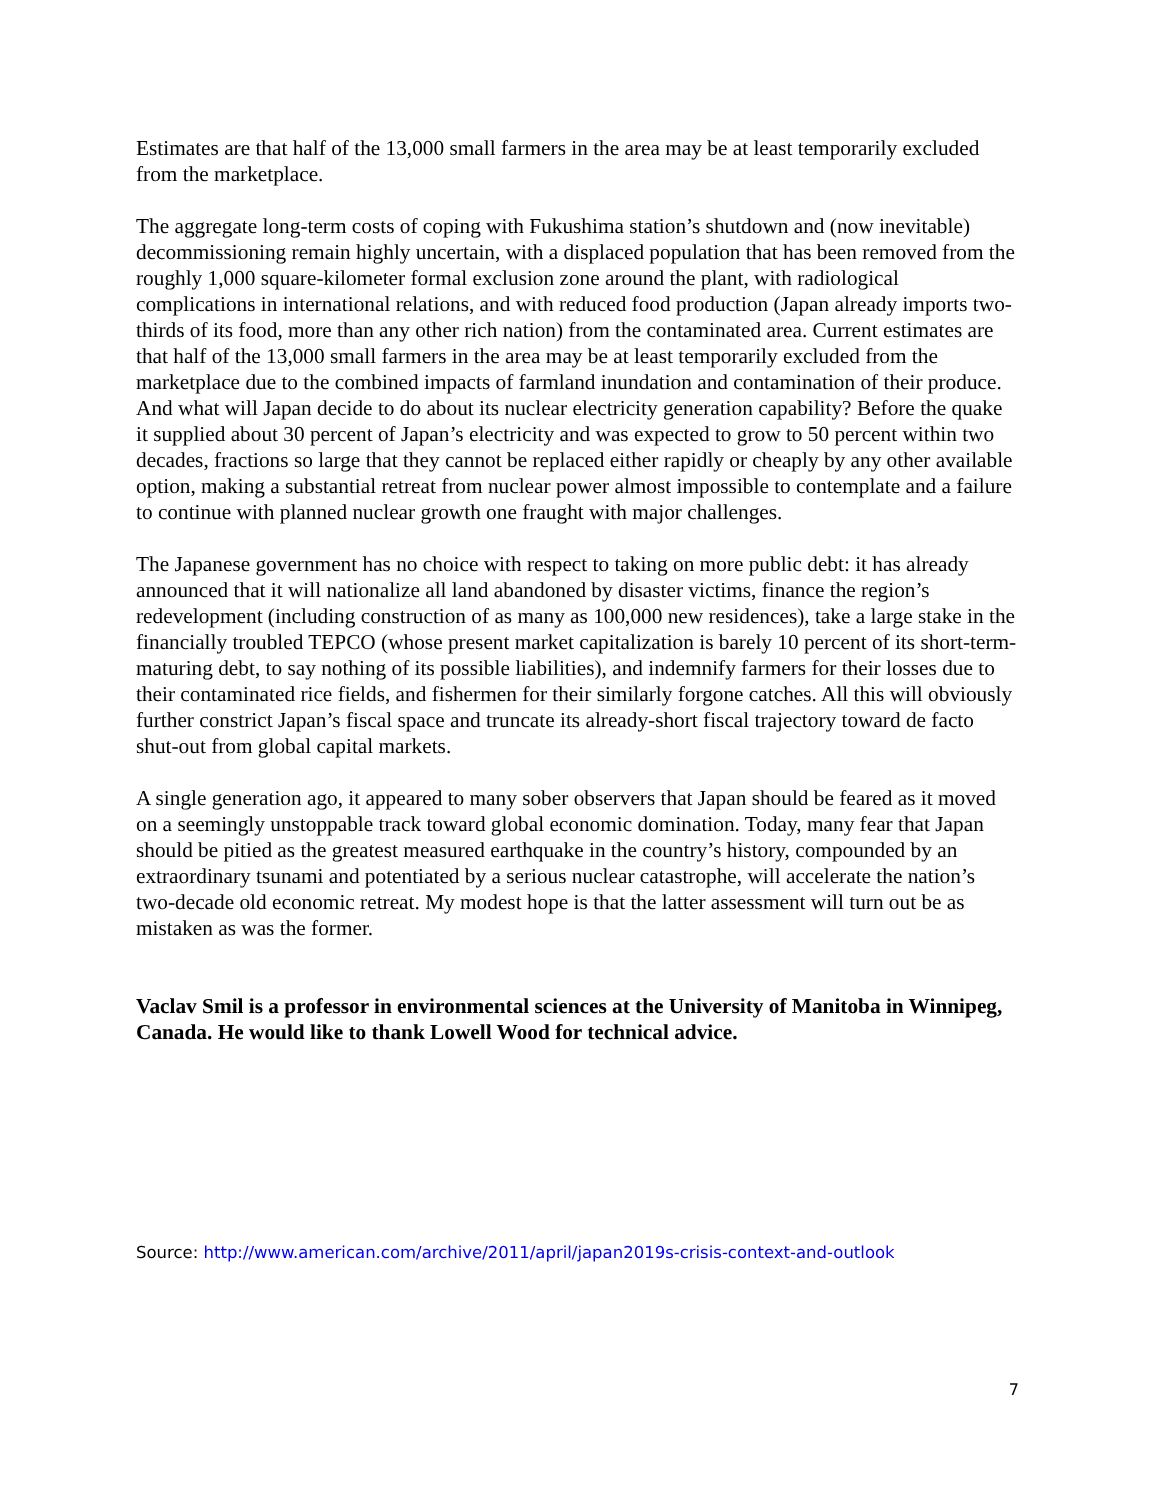Estimates are that half of the 13,000 small farmers in the area may be at least temporarily excluded from the marketplace.
The aggregate long-term costs of coping with Fukushima station’s shutdown and (now inevitable) decommissioning remain highly uncertain, with a displaced population that has been removed from the roughly 1,000 square-kilometer formal exclusion zone around the plant, with radiological complications in international relations, and with reduced food production (Japan already imports two-thirds of its food, more than any other rich nation) from the contaminated area. Current estimates are that half of the 13,000 small farmers in the area may be at least temporarily excluded from the marketplace due to the combined impacts of farmland inundation and contamination of their produce. And what will Japan decide to do about its nuclear electricity generation capability? Before the quake it supplied about 30 percent of Japan’s electricity and was expected to grow to 50 percent within two decades, fractions so large that they cannot be replaced either rapidly or cheaply by any other available option, making a substantial retreat from nuclear power almost impossible to contemplate and a failure to continue with planned nuclear growth one fraught with major challenges.
The Japanese government has no choice with respect to taking on more public debt: it has already announced that it will nationalize all land abandoned by disaster victims, finance the region’s redevelopment (including construction of as many as 100,000 new residences), take a large stake in the financially troubled TEPCO (whose present market capitalization is barely 10 percent of its short-term-maturing debt, to say nothing of its possible liabilities), and indemnify farmers for their losses due to their contaminated rice fields, and fishermen for their similarly forgone catches. All this will obviously further constrict Japan’s fiscal space and truncate its already-short fiscal trajectory toward de facto shut-out from global capital markets.
A single generation ago, it appeared to many sober observers that Japan should be feared as it moved on a seemingly unstoppable track toward global economic domination. Today, many fear that Japan should be pitied as the greatest measured earthquake in the country’s history, compounded by an extraordinary tsunami and potentiated by a serious nuclear catastrophe, will accelerate the nation’s two-decade old economic retreat. My modest hope is that the latter assessment will turn out be as mistaken as was the former.
Vaclav Smil is a professor in environmental sciences at the University of Manitoba in Winnipeg, Canada. He would like to thank Lowell Wood for technical advice.
Source: http://www.american.com/archive/2011/april/japan2019s-crisis-context-and-outlook
7